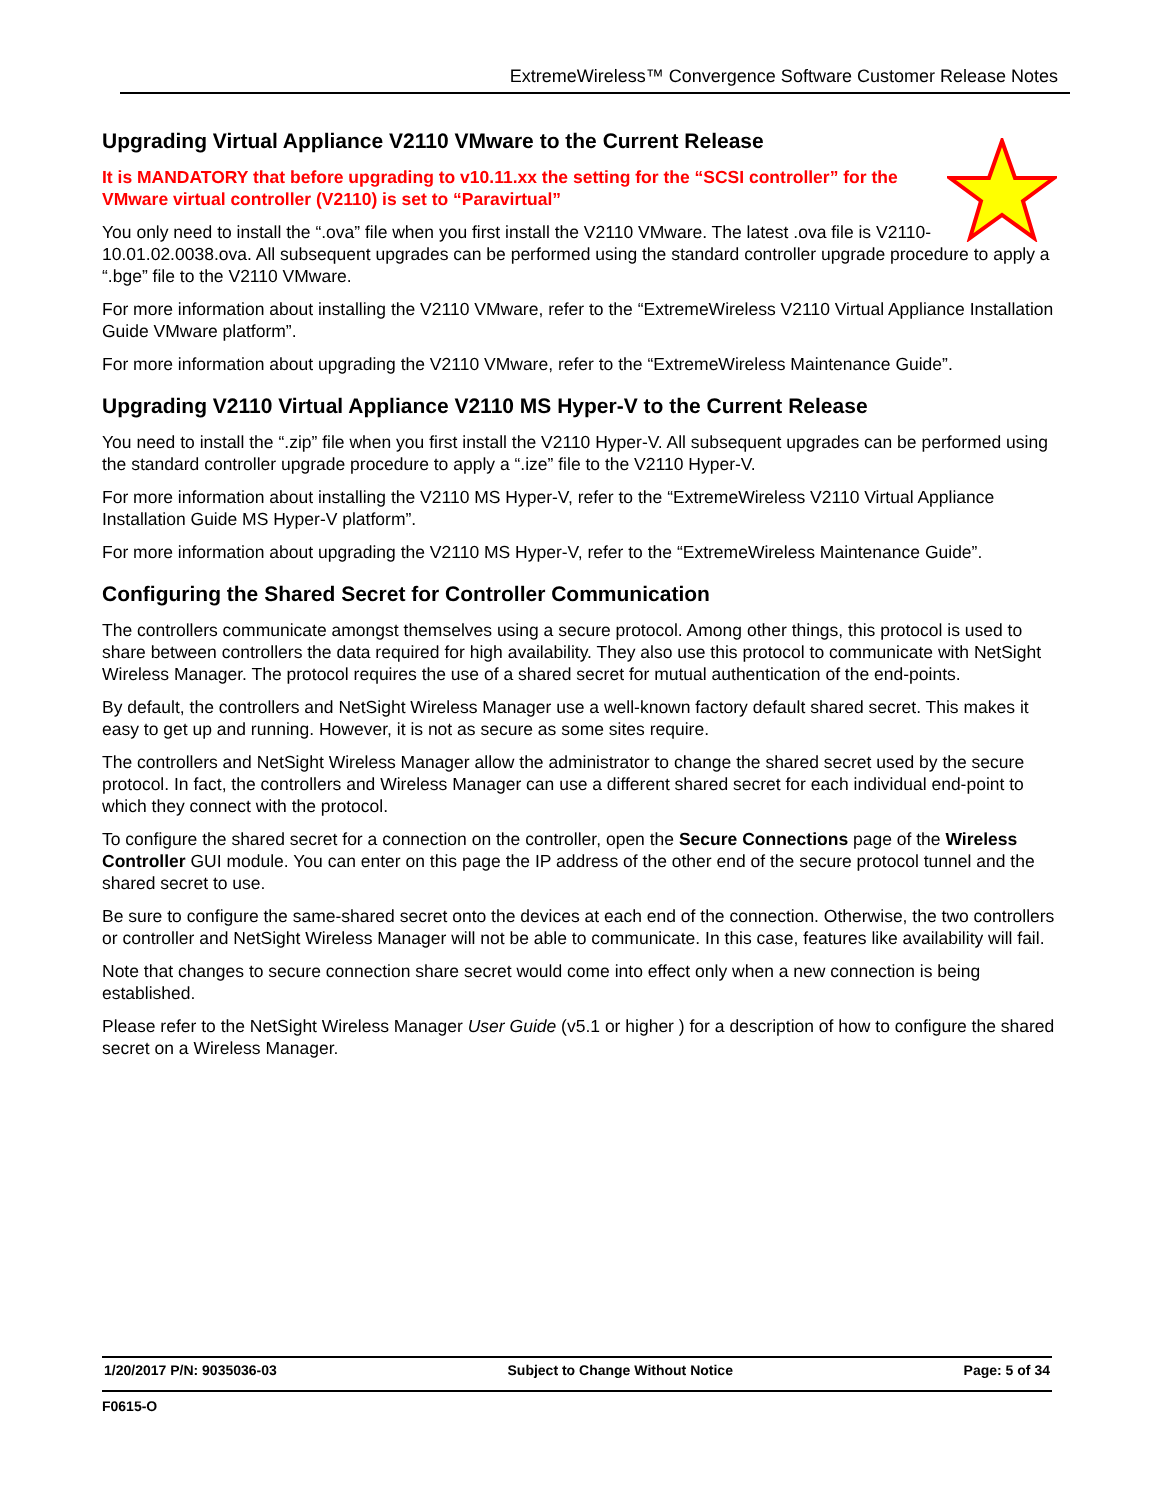ExtremeWireless™ Convergence Software Customer Release Notes
Upgrading Virtual Appliance V2110 VMware to the Current Release
It is MANDATORY that before upgrading to v10.11.xx the setting for the “SCSI controller” for the VMware virtual controller (V2110) is set to “Paravirtual”
You only need to install the “.ova” file when you first install the V2110 VMware. The latest .ova file is V2110-10.01.02.0038.ova. All subsequent upgrades can be performed using the standard controller upgrade procedure to apply a “.bge” file to the V2110 VMware.
For more information about installing the V2110 VMware, refer to the “ExtremeWireless V2110 Virtual Appliance Installation Guide VMware platform”.
For more information about upgrading the V2110 VMware, refer to the “ExtremeWireless Maintenance Guide”.
Upgrading V2110 Virtual Appliance V2110 MS Hyper-V to the Current Release
You need to install the “.zip” file when you first install the V2110 Hyper-V. All subsequent upgrades can be performed using the standard controller upgrade procedure to apply a “.ize” file to the V2110 Hyper-V.
For more information about installing the V2110 MS Hyper-V, refer to the “ExtremeWireless V2110 Virtual Appliance Installation Guide MS Hyper-V platform”.
For more information about upgrading the V2110 MS Hyper-V, refer to the “ExtremeWireless Maintenance Guide”.
Configuring the Shared Secret for Controller Communication
The controllers communicate amongst themselves using a secure protocol. Among other things, this protocol is used to share between controllers the data required for high availability. They also use this protocol to communicate with NetSight Wireless Manager. The protocol requires the use of a shared secret for mutual authentication of the end-points.
By default, the controllers and NetSight Wireless Manager use a well-known factory default shared secret. This makes it easy to get up and running. However, it is not as secure as some sites require.
The controllers and NetSight Wireless Manager allow the administrator to change the shared secret used by the secure protocol. In fact, the controllers and Wireless Manager can use a different shared secret for each individual end-point to which they connect with the protocol.
To configure the shared secret for a connection on the controller, open the Secure Connections page of the Wireless Controller GUI module. You can enter on this page the IP address of the other end of the secure protocol tunnel and the shared secret to use.
Be sure to configure the same-shared secret onto the devices at each end of the connection. Otherwise, the two controllers or controller and NetSight Wireless Manager will not be able to communicate. In this case, features like availability will fail.
Note that changes to secure connection share secret would come into effect only when a new connection is being established.
Please refer to the NetSight Wireless Manager User Guide (v5.1 or higher ) for a description of how to configure the shared secret on a Wireless Manager.
1/20/2017 P/N: 9035036-03 Subject to Change Without Notice Page: 5 of 34
F0615-O